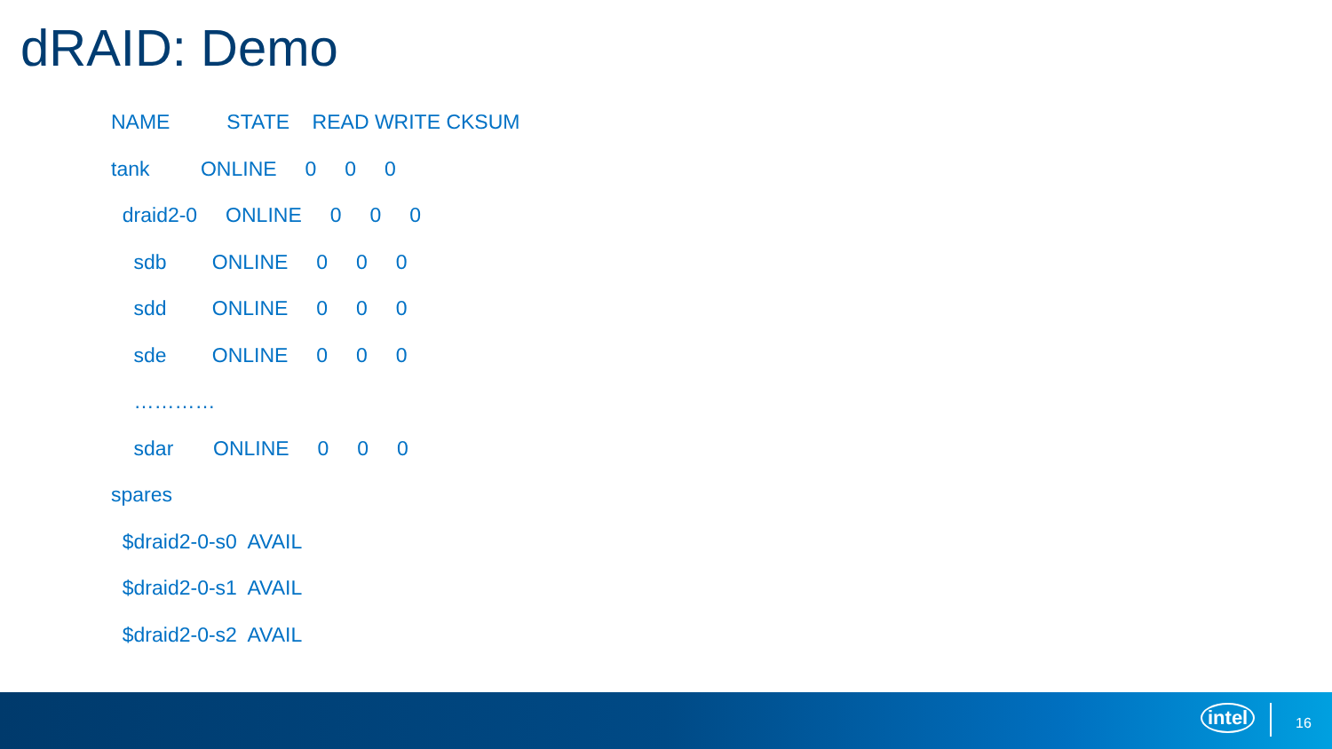dRAID: Demo
NAME STATE READ WRITE CKSUM
tank ONLINE 0 0 0
draid2-0 ONLINE 0 0 0
sdb ONLINE 0 0 0
sdd ONLINE 0 0 0
sde ONLINE 0 0 0
…………
sdar ONLINE 0 0 0
spares
$draid2-0-s0 AVAIL
$draid2-0-s1 AVAIL
$draid2-0-s2 AVAIL
intel 16